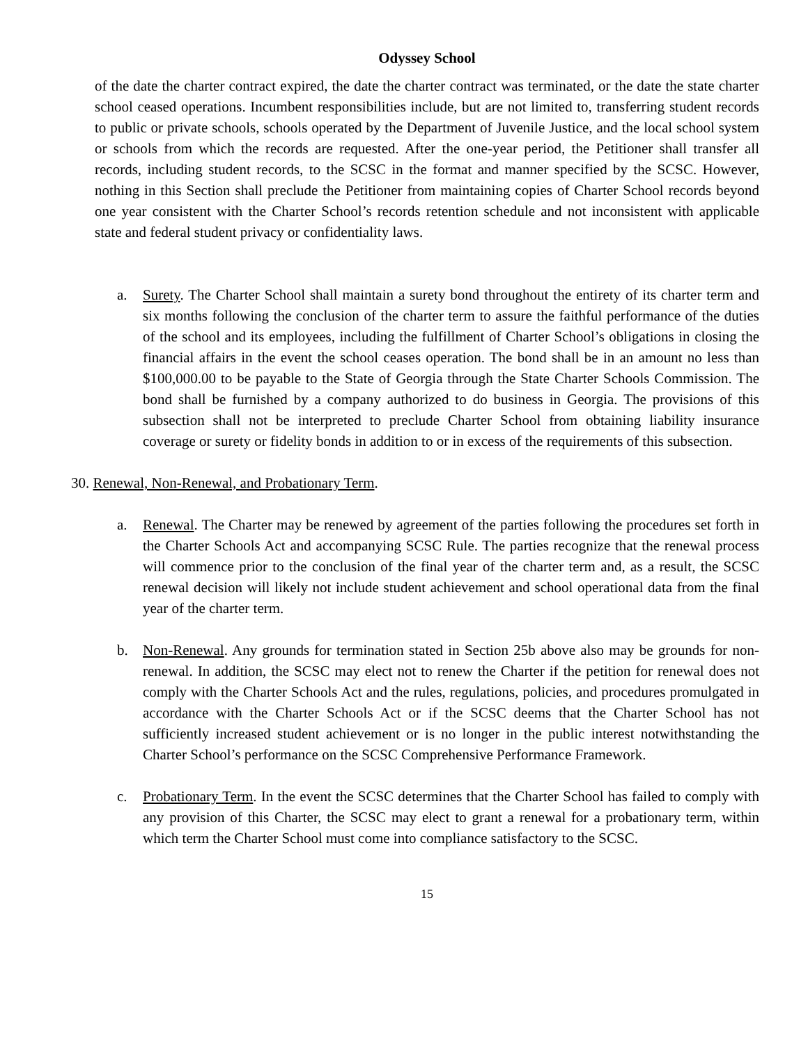Odyssey School
of the date the charter contract expired, the date the charter contract was terminated, or the date the state charter school ceased operations. Incumbent responsibilities include, but are not limited to, transferring student records to public or private schools, schools operated by the Department of Juvenile Justice, and the local school system or schools from which the records are requested. After the one-year period, the Petitioner shall transfer all records, including student records, to the SCSC in the format and manner specified by the SCSC. However, nothing in this Section shall preclude the Petitioner from maintaining copies of Charter School records beyond one year consistent with the Charter School’s records retention schedule and not inconsistent with applicable state and federal student privacy or confidentiality laws.
a. Surety. The Charter School shall maintain a surety bond throughout the entirety of its charter term and six months following the conclusion of the charter term to assure the faithful performance of the duties of the school and its employees, including the fulfillment of Charter School’s obligations in closing the financial affairs in the event the school ceases operation. The bond shall be in an amount no less than $100,000.00 to be payable to the State of Georgia through the State Charter Schools Commission. The bond shall be furnished by a company authorized to do business in Georgia. The provisions of this subsection shall not be interpreted to preclude Charter School from obtaining liability insurance coverage or surety or fidelity bonds in addition to or in excess of the requirements of this subsection.
30. Renewal, Non-Renewal, and Probationary Term.
a. Renewal. The Charter may be renewed by agreement of the parties following the procedures set forth in the Charter Schools Act and accompanying SCSC Rule. The parties recognize that the renewal process will commence prior to the conclusion of the final year of the charter term and, as a result, the SCSC renewal decision will likely not include student achievement and school operational data from the final year of the charter term.
b. Non-Renewal. Any grounds for termination stated in Section 25b above also may be grounds for non-renewal. In addition, the SCSC may elect not to renew the Charter if the petition for renewal does not comply with the Charter Schools Act and the rules, regulations, policies, and procedures promulgated in accordance with the Charter Schools Act or if the SCSC deems that the Charter School has not sufficiently increased student achievement or is no longer in the public interest notwithstanding the Charter School’s performance on the SCSC Comprehensive Performance Framework.
c. Probationary Term. In the event the SCSC determines that the Charter School has failed to comply with any provision of this Charter, the SCSC may elect to grant a renewal for a probationary term, within which term the Charter School must come into compliance satisfactory to the SCSC.
15